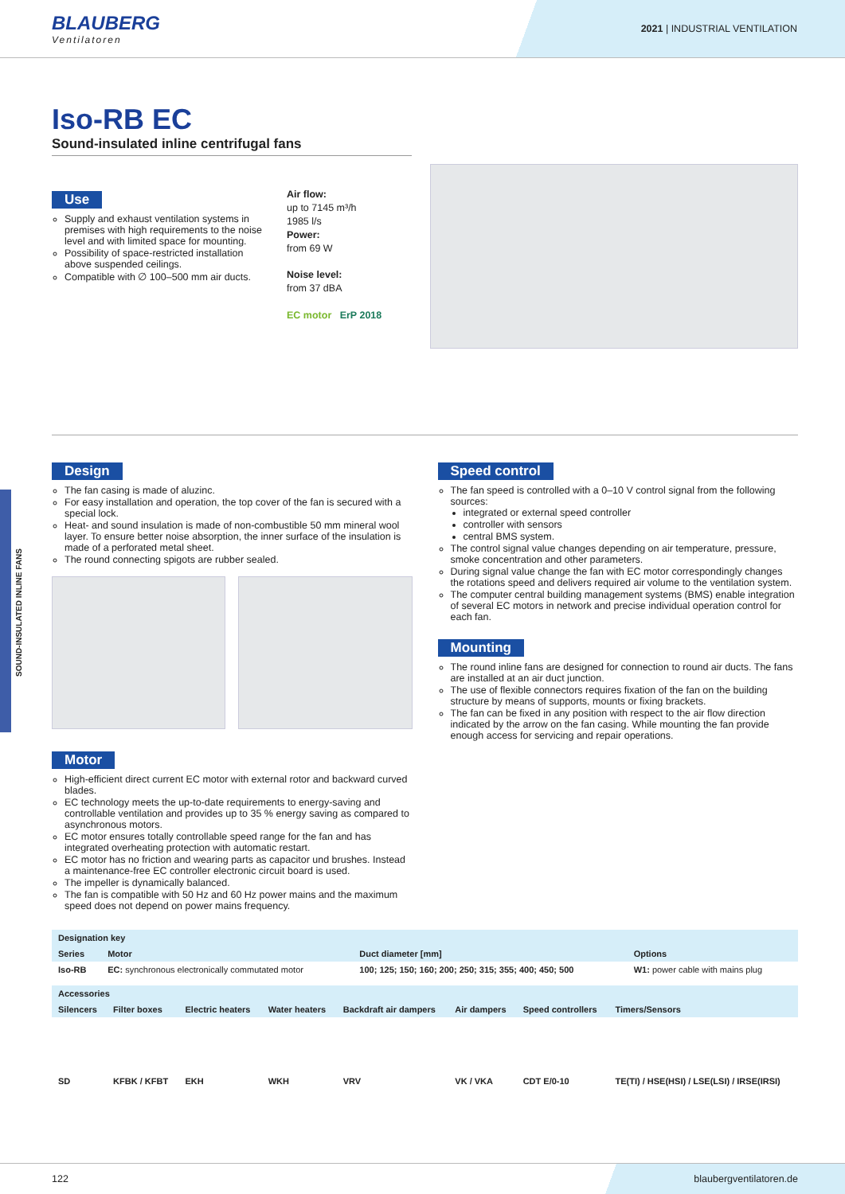BLAUBERG
Ventilatoren
2021 | INDUSTRIAL VENTILATION
Iso-RB EC
Sound-insulated inline centrifugal fans
Use
Supply and exhaust ventilation systems in premises with high requirements to the noise level and with limited space for mounting.
Possibility of space-restricted installation above suspended ceilings.
Compatible with ∅ 100–500 mm air ducts.
Air flow:
up to 7145 m³/h
1985 l/s
Power:
from 69 W
Noise level:
from 37 dBA
EC motor ErP 2018
Design
The fan casing is made of aluzinc.
For easy installation and operation, the top cover of the fan is secured with a special lock.
Heat- and sound insulation is made of non-combustible 50 mm mineral wool layer. To ensure better noise absorption, the inner surface of the insulation is made of a perforated metal sheet.
The round connecting spigots are rubber sealed.
Motor
High-efficient direct current EC motor with external rotor and backward curved blades.
EC technology meets the up-to-date requirements to energy-saving and controllable ventilation and provides up to 35 % energy saving as compared to asynchronous motors.
EC motor ensures totally controllable speed range for the fan and has integrated overheating protection with automatic restart.
EC motor has no friction and wearing parts as capacitor und brushes. Instead a maintenance-free EC controller electronic circuit board is used.
The impeller is dynamically balanced.
The fan is compatible with 50 Hz and 60 Hz power mains and the maximum speed does not depend on power mains frequency.
Speed control
The fan speed is controlled with a 0–10 V control signal from the following sources:
integrated or external speed controller
controller with sensors
central BMS system.
The control signal value changes depending on air temperature, pressure, smoke concentration and other parameters.
During signal value change the fan with EC motor correspondingly changes the rotations speed and delivers required air volume to the ventilation system.
The computer central building management systems (BMS) enable integration of several EC motors in network and precise individual operation control for each fan.
Mounting
The round inline fans are designed for connection to round air ducts. The fans are installed at an air duct junction.
The use of flexible connectors requires fixation of the fan on the building structure by means of supports, mounts or fixing brackets.
The fan can be fixed in any position with respect to the air flow direction indicated by the arrow on the fan casing. While mounting the fan provide enough access for servicing and repair operations.
| Designation key | | | |
| --- | --- | --- | --- |
| Series | Motor | Duct diameter [mm] | Options |
| Iso-RB | EC: synchronous electronically commutated motor | 100; 125; 150; 160; 200; 250; 315; 355; 400; 450; 500 | W1: power cable with mains plug |
| Accessories | | | | | | | |
| --- | --- | --- | --- | --- | --- | --- | --- |
| Silencers | Filter boxes | Electric heaters | Water heaters | Backdraft air dampers | Air dampers | Speed controllers | Timers/Sensors |
| SD | KFBK / KFBT | EKH | WKH | VRV | VK / VKA | CDT E/0-10 | TE(TI) / HSE(HSI) / LSE(LSI) / IRSE(IRSI) |
SOUND-INSULATED INLINE FANS
122 blaubergventilatoren.de